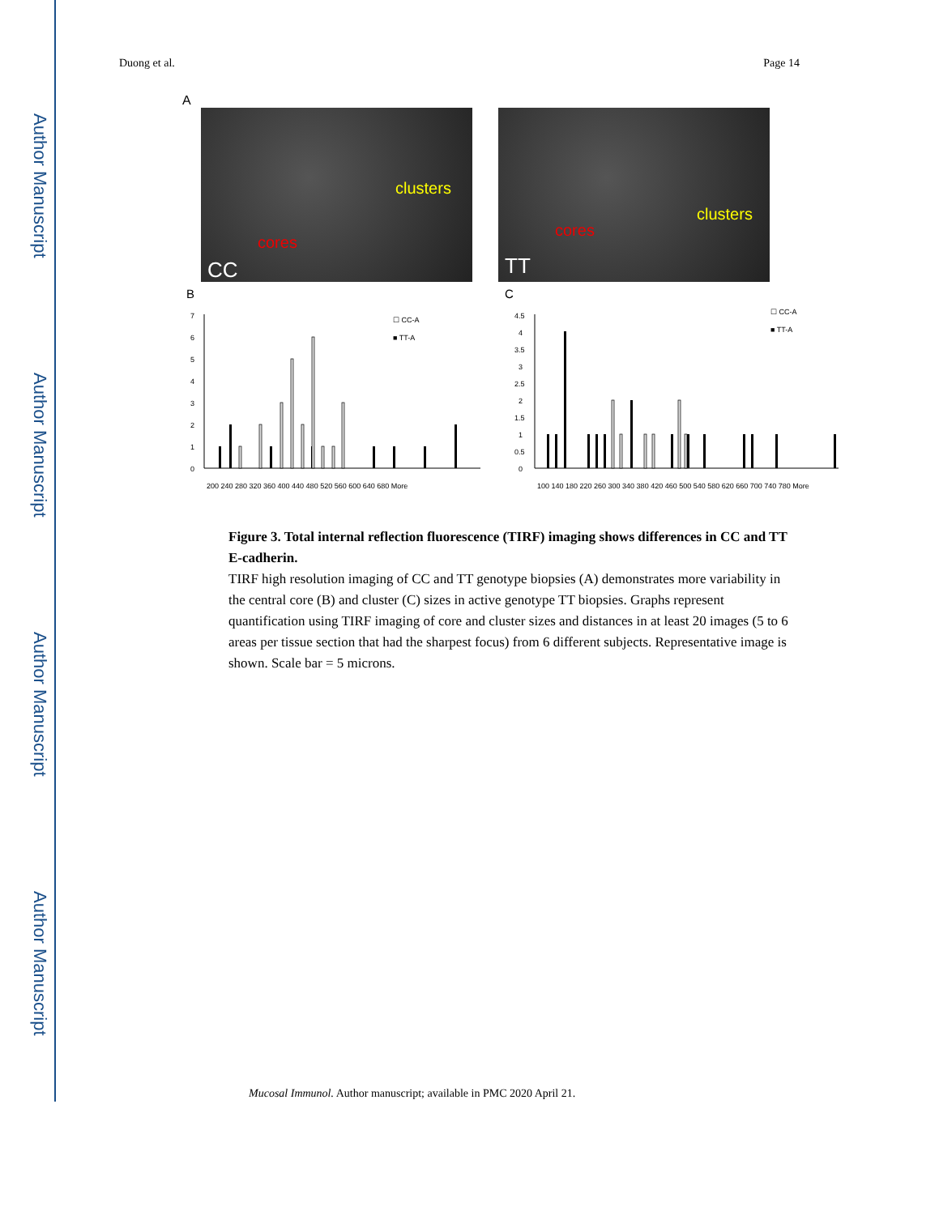Author Manuscript
Author Manuscript
Author Manuscript
Author Manuscript
Duong et al. Page 14
A
clusters
cores
CC
clusters
cores
TT
B
C
7
6
5
4
3
2
1
0
☐ CC-A
■ TT-A
200 240 280 320 360 400 440 480 520 560 600 640 680 More
4.5
4
3.5
3
2.5
2
1.5
1
0.5
0
☐ CC-A
■ TT-A
100 140 180 220 260 300 340 380 420 460 500 540 580 620 660 700 740 780 More
Figure 3. Total internal reflection fluorescence (TIRF) imaging shows differences in CC and TT E-cadherin.
TIRF high resolution imaging of CC and TT genotype biopsies (A) demonstrates more variability in the central core (B) and cluster (C) sizes in active genotype TT biopsies. Graphs represent quantification using TIRF imaging of core and cluster sizes and distances in at least 20 images (5 to 6 areas per tissue section that had the sharpest focus) from 6 different subjects. Representative image is shown. Scale bar = 5 microns.
Mucosal Immunol. Author manuscript; available in PMC 2020 April 21.